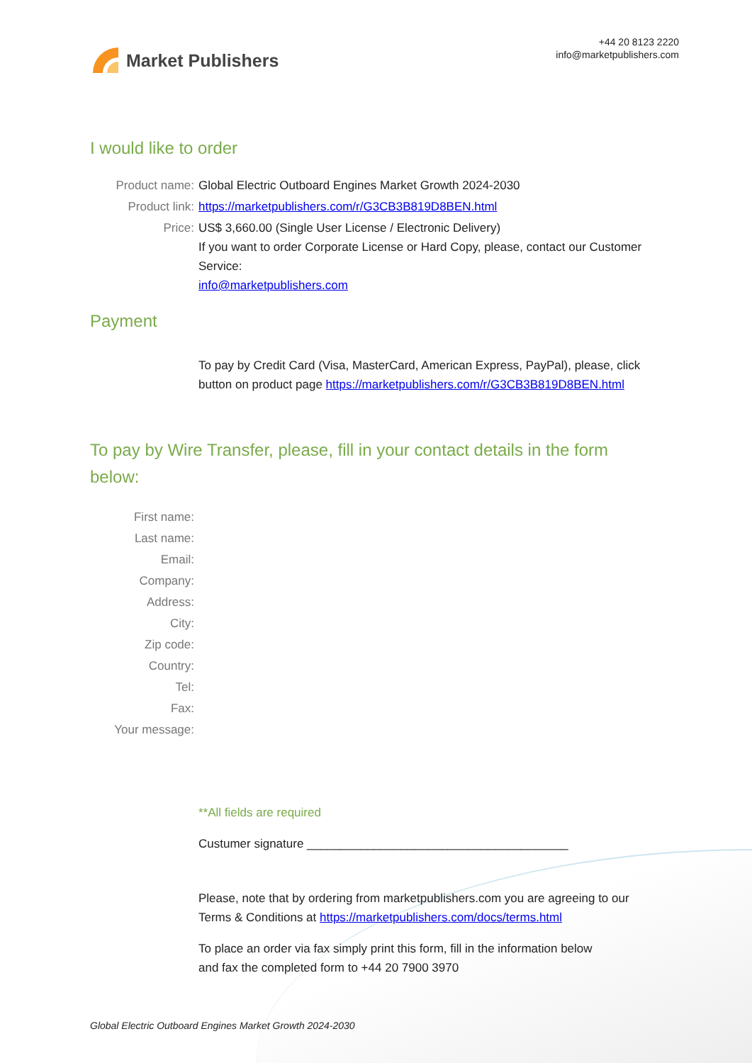Market Publishers
+44 20 8123 2220
info@marketpublishers.com
I would like to order
Product name: Global Electric Outboard Engines Market Growth 2024-2030
Product link: https://marketpublishers.com/r/G3CB3B819D8BEN.html
Price: US$ 3,660.00 (Single User License / Electronic Delivery)
If you want to order Corporate License or Hard Copy, please, contact our Customer Service:
info@marketpublishers.com
Payment
To pay by Credit Card (Visa, MasterCard, American Express, PayPal), please, click button on product page https://marketpublishers.com/r/G3CB3B819D8BEN.html
To pay by Wire Transfer, please, fill in your contact details in the form below:
First name:
Last name:
Email:
Company:
Address:
City:
Zip code:
Country:
Tel:
Fax:
Your message:
**All fields are required
Custumer signature _______________________________________
Please, note that by ordering from marketpublishers.com you are agreeing to our Terms & Conditions at https://marketpublishers.com/docs/terms.html
To place an order via fax simply print this form, fill in the information below
and fax the completed form to +44 20 7900 3970
Global Electric Outboard Engines Market Growth 2024-2030